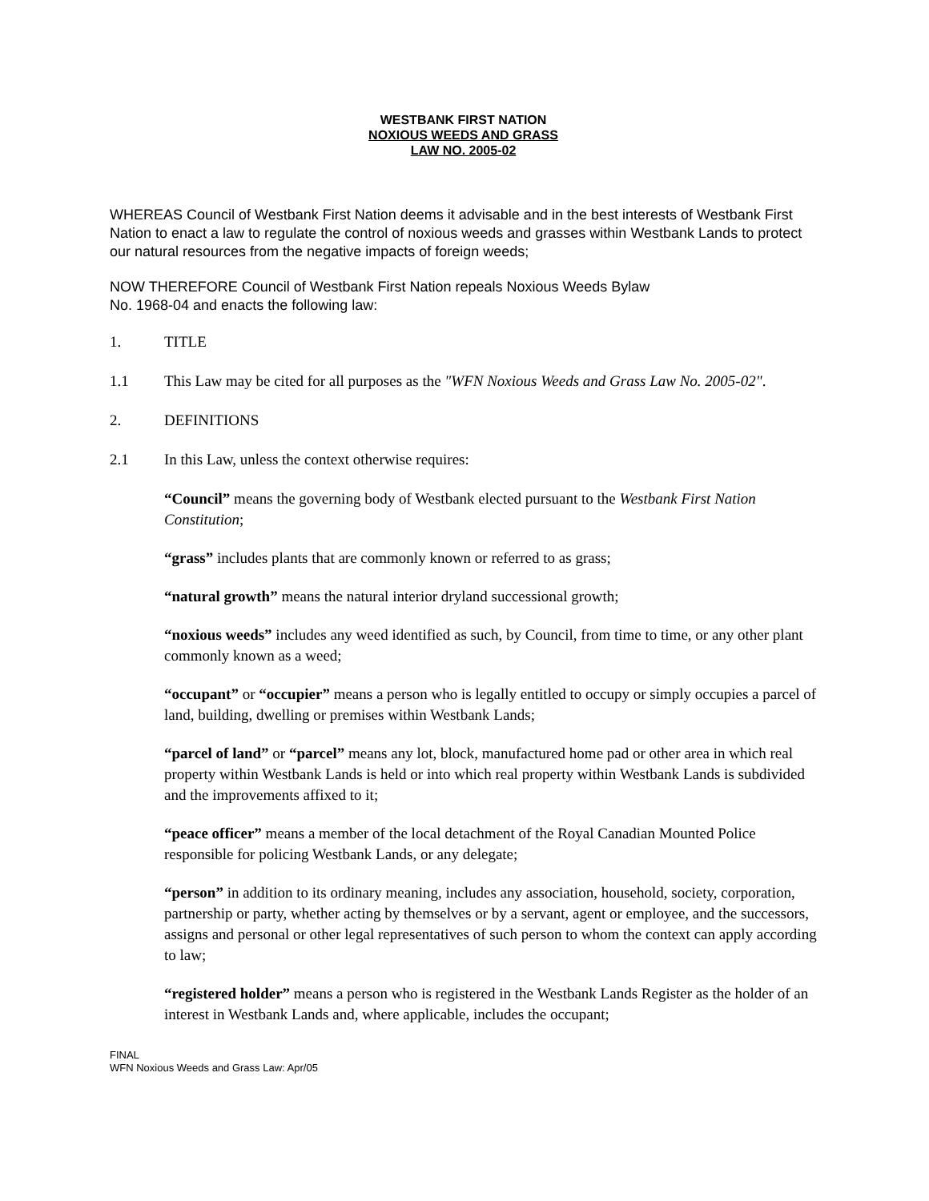WESTBANK FIRST NATION
NOXIOUS WEEDS AND GRASS
LAW NO. 2005-02
WHEREAS Council of Westbank First Nation deems it advisable and in the best interests of Westbank First Nation to enact a law to regulate the control of noxious weeds and grasses within Westbank Lands to protect our natural resources from the negative impacts of foreign weeds;
NOW THEREFORE Council of Westbank First Nation repeals Noxious Weeds Bylaw
No. 1968-04 and enacts the following law:
1. TITLE
1.1 This Law may be cited for all purposes as the "WFN Noxious Weeds and Grass Law No. 2005-02".
2. DEFINITIONS
2.1 In this Law, unless the context otherwise requires:
“Council” means the governing body of Westbank elected pursuant to the Westbank First Nation Constitution;
“grass” includes plants that are commonly known or referred to as grass;
“natural growth” means the natural interior dryland successional growth;
“noxious weeds” includes any weed identified as such, by Council, from time to time, or any other plant commonly known as a weed;
“occupant” or “occupier” means a person who is legally entitled to occupy or simply occupies a parcel of land, building, dwelling or premises within Westbank Lands;
“parcel of land” or “parcel” means any lot, block, manufactured home pad or other area in which real property within Westbank Lands is held or into which real property within Westbank Lands is subdivided and the improvements affixed to it;
“peace officer” means a member of the local detachment of the Royal Canadian Mounted Police responsible for policing Westbank Lands, or any delegate;
“person” in addition to its ordinary meaning, includes any association, household, society, corporation, partnership or party, whether acting by themselves or by a servant, agent or employee, and the successors, assigns and personal or other legal representatives of such person to whom the context can apply according to law;
“registered holder” means a person who is registered in the Westbank Lands Register as the holder of an interest in Westbank Lands and, where applicable, includes the occupant;
FINAL
WFN Noxious Weeds and Grass Law: Apr/05